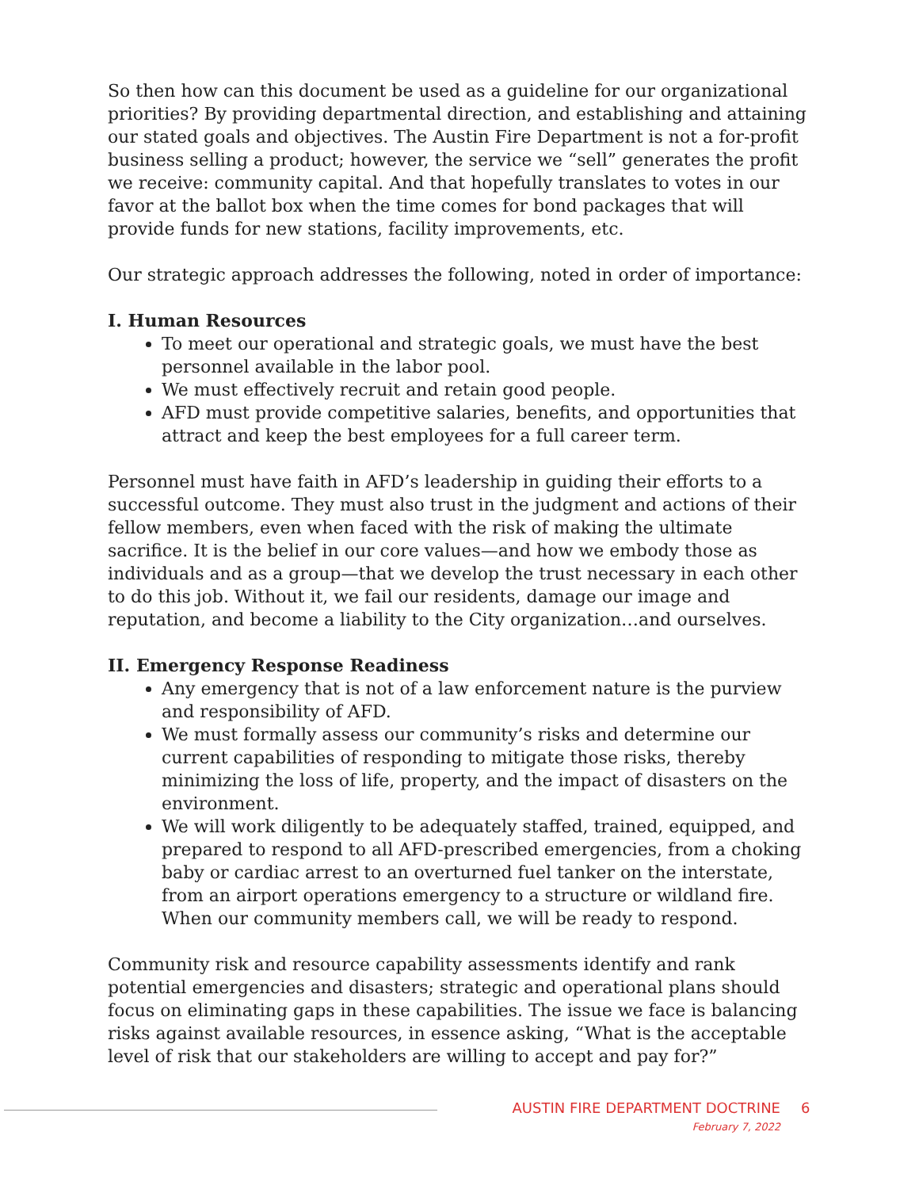So then how can this document be used as a guideline for our organizational priorities? By providing departmental direction, and establishing and attaining our stated goals and objectives. The Austin Fire Department is not a for-profit business selling a product; however, the service we “sell” generates the profit we receive: community capital. And that hopefully translates to votes in our favor at the ballot box when the time comes for bond packages that will provide funds for new stations, facility improvements, etc.
Our strategic approach addresses the following, noted in order of importance:
I. Human Resources
To meet our operational and strategic goals, we must have the best personnel available in the labor pool.
We must effectively recruit and retain good people.
AFD must provide competitive salaries, benefits, and opportunities that attract and keep the best employees for a full career term.
Personnel must have faith in AFD’s leadership in guiding their efforts to a successful outcome. They must also trust in the judgment and actions of their fellow members, even when faced with the risk of making the ultimate sacrifice. It is the belief in our core values—and how we embody those as individuals and as a group—that we develop the trust necessary in each other to do this job. Without it, we fail our residents, damage our image and reputation, and become a liability to the City organization…and ourselves.
II. Emergency Response Readiness
Any emergency that is not of a law enforcement nature is the purview and responsibility of AFD.
We must formally assess our community’s risks and determine our current capabilities of responding to mitigate those risks, thereby minimizing the loss of life, property, and the impact of disasters on the environment.
We will work diligently to be adequately staffed, trained, equipped, and prepared to respond to all AFD-prescribed emergencies, from a choking baby or cardiac arrest to an overturned fuel tanker on the interstate, from an airport operations emergency to a structure or wildland fire. When our community members call, we will be ready to respond.
Community risk and resource capability assessments identify and rank potential emergencies and disasters; strategic and operational plans should focus on eliminating gaps in these capabilities. The issue we face is balancing risks against available resources, in essence asking, “What is the acceptable level of risk that our stakeholders are willing to accept and pay for?”
AUSTIN FIRE DEPARTMENT DOCTRINE
February 7, 2022
6